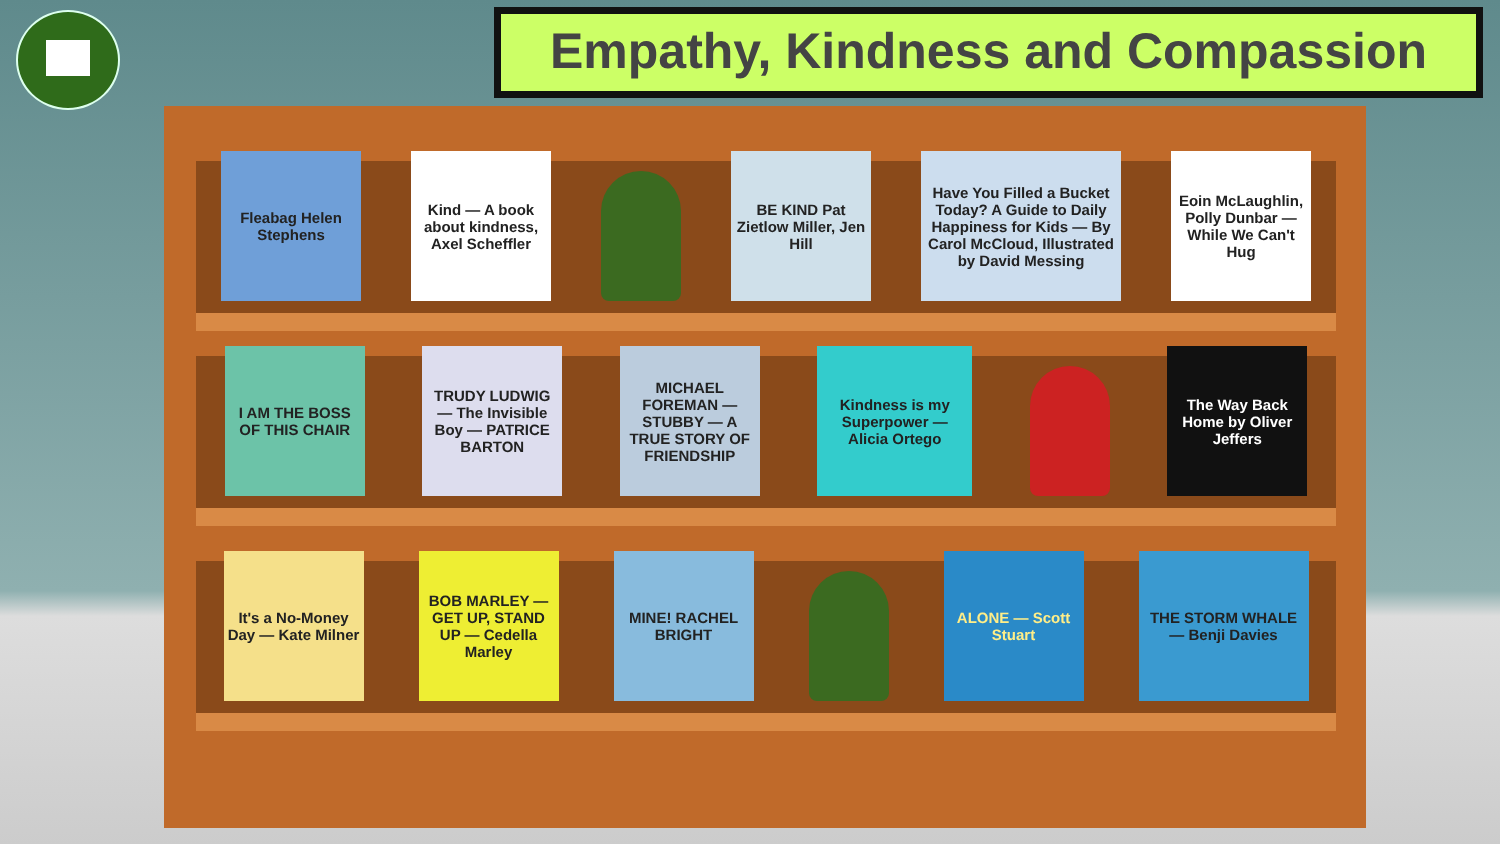Empathy, Kindness and Compassion
Fleabag Helen Stephens
Kind — A book about kindness, Axel Scheffler
BE KIND Pat Zietlow Miller, Jen Hill
Have You Filled a Bucket Today? A Guide to Daily Happiness for Kids — By Carol McCloud, Illustrated by David Messing
Eoin McLaughlin, Polly Dunbar — While We Can't Hug
I AM THE BOSS OF THIS CHAIR
TRUDY LUDWIG — The Invisible Boy — PATRICE BARTON
MICHAEL FOREMAN — STUBBY — A TRUE STORY OF FRIENDSHIP
Kindness is my Superpower — Alicia Ortego
The Way Back Home by Oliver Jeffers
It's a No-Money Day — Kate Milner
BOB MARLEY — GET UP, STAND UP — Cedella Marley
MINE! RACHEL BRIGHT
ALONE — Scott Stuart
THE STORM WHALE — Benji Davies